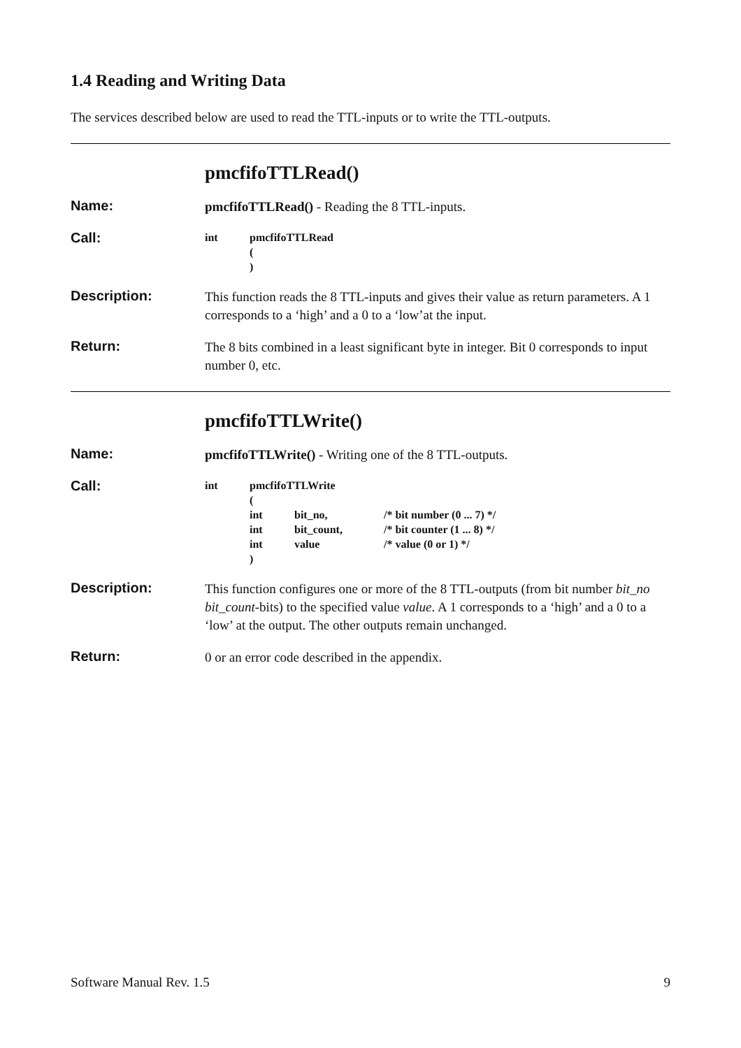1.4 Reading and Writing Data
The services described below are used to read the TTL-inputs or to write the TTL-outputs.
pmcfifoTTLRead()
Name:
pmcfifoTTLRead() - Reading the 8 TTL-inputs.
Call:
| int | pmcfifoTTLRead |
| | ( |
| | ) |
Description:
This function reads the 8 TTL-inputs and gives their value as return parameters. A 1 corresponds to a ‘high’ and a 0 to a ‘low’at the input.
Return:
The 8 bits combined in a least significant byte in integer. Bit 0 corresponds to input number 0, etc.
pmcfifoTTLWrite()
Name:
pmcfifoTTLWrite() - Writing one of the 8 TTL-outputs.
Call:
| int | pmcfifoTTLWrite | | |
| | ( | | |
| | int | bit_no, | /* bit number (0 ... 7) */ |
| | int | bit_count, | /* bit counter (1 ... 8) */ |
| | int | value | /* value (0 or 1) */ |
| | ) | | |
Description:
This function configures one or more of the 8 TTL-outputs (from bit number bit_no bit_count-bits) to the specified value value. A 1 corresponds to a ‘high’ and a 0 to a ‘low’ at the output. The other outputs remain unchanged.
Return:
0 or an error code described in the appendix.
Software Manual Rev. 1.5 9